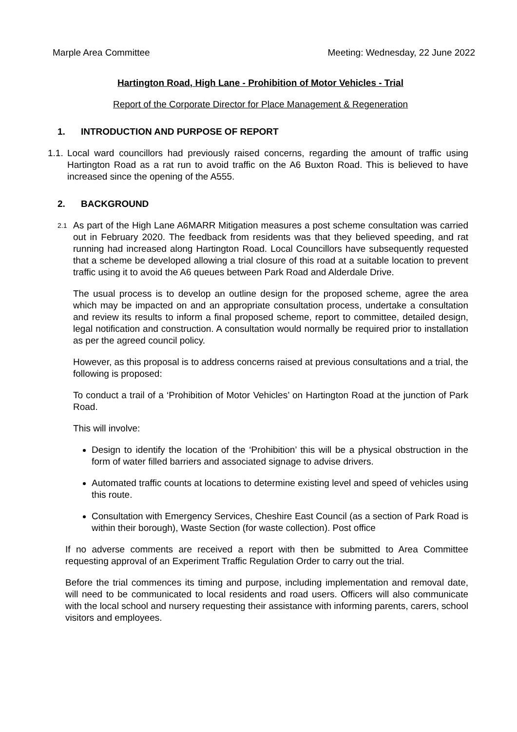Marple Area Committee Meeting: Wednesday, 22 June 2022
Hartington Road, High Lane - Prohibition of Motor Vehicles - Trial
Report of the Corporate Director for Place Management & Regeneration
1. INTRODUCTION AND PURPOSE OF REPORT
1.1. Local ward councillors had previously raised concerns, regarding the amount of traffic using Hartington Road as a rat run to avoid traffic on the A6 Buxton Road. This is believed to have increased since the opening of the A555.
2. BACKGROUND
2.1 As part of the High Lane A6MARR Mitigation measures a post scheme consultation was carried out in February 2020. The feedback from residents was that they believed speeding, and rat running had increased along Hartington Road. Local Councillors have subsequently requested that a scheme be developed allowing a trial closure of this road at a suitable location to prevent traffic using it to avoid the A6 queues between Park Road and Alderdale Drive.
The usual process is to develop an outline design for the proposed scheme, agree the area which may be impacted on and an appropriate consultation process, undertake a consultation and review its results to inform a final proposed scheme, report to committee, detailed design, legal notification and construction. A consultation would normally be required prior to installation as per the agreed council policy.
However, as this proposal is to address concerns raised at previous consultations and a trial, the following is proposed:
To conduct a trail of a ‘Prohibition of Motor Vehicles’ on Hartington Road at the junction of Park Road.
This will involve:
Design to identify the location of the ‘Prohibition’ this will be a physical obstruction in the form of water filled barriers and associated signage to advise drivers.
Automated traffic counts at locations to determine existing level and speed of vehicles using this route.
Consultation with Emergency Services, Cheshire East Council (as a section of Park Road is within their borough), Waste Section (for waste collection). Post office
If no adverse comments are received a report with then be submitted to Area Committee requesting approval of an Experiment Traffic Regulation Order to carry out the trial.
Before the trial commences its timing and purpose, including implementation and removal date, will need to be communicated to local residents and road users. Officers will also communicate with the local school and nursery requesting their assistance with informing parents, carers, school visitors and employees.